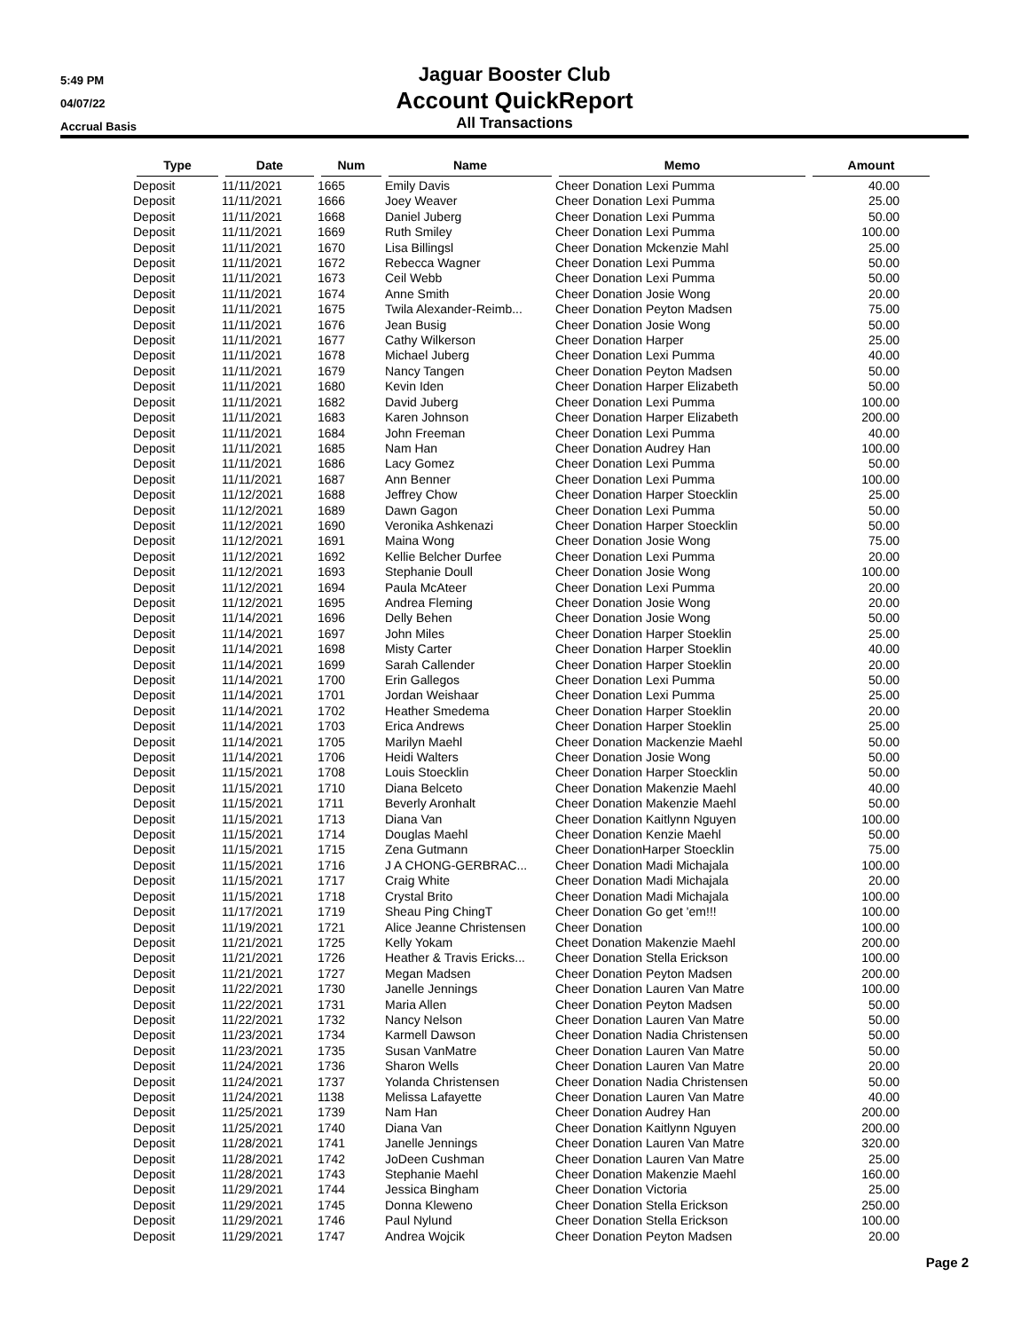5:49 PM
04/07/22
Accrual Basis
Jaguar Booster Club
Account QuickReport
All Transactions
| Type | Date | Num | Name | Memo | Amount |
| --- | --- | --- | --- | --- | --- |
| Deposit | 11/11/2021 | 1665 | Emily Davis | Cheer Donation Lexi Pumma | 40.00 |
| Deposit | 11/11/2021 | 1666 | Joey Weaver | Cheer Donation Lexi Pumma | 25.00 |
| Deposit | 11/11/2021 | 1668 | Daniel Juberg | Cheer Donation Lexi Pumma | 50.00 |
| Deposit | 11/11/2021 | 1669 | Ruth Smiley | Cheer Donation Lexi Pumma | 100.00 |
| Deposit | 11/11/2021 | 1670 | Lisa Billingsl | Cheer Donation Mckenzie Mahl | 25.00 |
| Deposit | 11/11/2021 | 1672 | Rebecca Wagner | Cheer Donation Lexi Pumma | 50.00 |
| Deposit | 11/11/2021 | 1673 | Ceil Webb | Cheer Donation Lexi Pumma | 50.00 |
| Deposit | 11/11/2021 | 1674 | Anne Smith | Cheer Donation Josie Wong | 20.00 |
| Deposit | 11/11/2021 | 1675 | Twila Alexander-Reimb... | Cheer Donation Peyton Madsen | 75.00 |
| Deposit | 11/11/2021 | 1676 | Jean Busig | Cheer Donation Josie Wong | 50.00 |
| Deposit | 11/11/2021 | 1677 | Cathy Wilkerson | Cheer Donation Harper | 25.00 |
| Deposit | 11/11/2021 | 1678 | Michael Juberg | Cheer Donation Lexi Pumma | 40.00 |
| Deposit | 11/11/2021 | 1679 | Nancy Tangen | Cheer Donation Peyton Madsen | 50.00 |
| Deposit | 11/11/2021 | 1680 | Kevin Iden | Cheer Donation Harper Elizabeth | 50.00 |
| Deposit | 11/11/2021 | 1682 | David Juberg | Cheer Donation Lexi Pumma | 100.00 |
| Deposit | 11/11/2021 | 1683 | Karen Johnson | Cheer Donation Harper Elizabeth | 200.00 |
| Deposit | 11/11/2021 | 1684 | John Freeman | Cheer Donation Lexi Pumma | 40.00 |
| Deposit | 11/11/2021 | 1685 | Nam Han | Cheer Donation Audrey Han | 100.00 |
| Deposit | 11/11/2021 | 1686 | Lacy Gomez | Cheer Donation Lexi Pumma | 50.00 |
| Deposit | 11/11/2021 | 1687 | Ann Benner | Cheer Donation Lexi Pumma | 100.00 |
| Deposit | 11/12/2021 | 1688 | Jeffrey Chow | Cheer Donation Harper Stoecklin | 25.00 |
| Deposit | 11/12/2021 | 1689 | Dawn Gagon | Cheer Donation Lexi Pumma | 50.00 |
| Deposit | 11/12/2021 | 1690 | Veronika Ashkenazi | Cheer Donation Harper Stoecklin | 50.00 |
| Deposit | 11/12/2021 | 1691 | Maina Wong | Cheer Donation Josie Wong | 75.00 |
| Deposit | 11/12/2021 | 1692 | Kellie Belcher Durfee | Cheer Donation Lexi Pumma | 20.00 |
| Deposit | 11/12/2021 | 1693 | Stephanie Doull | Cheer Donation Josie Wong | 100.00 |
| Deposit | 11/12/2021 | 1694 | Paula McAteer | Cheer Donation Lexi Pumma | 20.00 |
| Deposit | 11/12/2021 | 1695 | Andrea Fleming | Cheer Donation Josie Wong | 20.00 |
| Deposit | 11/14/2021 | 1696 | Delly Behen | Cheer Donation Josie Wong | 50.00 |
| Deposit | 11/14/2021 | 1697 | John Miles | Cheer Donation Harper Stoeklin | 25.00 |
| Deposit | 11/14/2021 | 1698 | Misty Carter | Cheer Donation Harper Stoeklin | 40.00 |
| Deposit | 11/14/2021 | 1699 | Sarah Callender | Cheer Donation Harper Stoeklin | 20.00 |
| Deposit | 11/14/2021 | 1700 | Erin Gallegos | Cheer Donation Lexi Pumma | 50.00 |
| Deposit | 11/14/2021 | 1701 | Jordan Weishaar | Cheer Donation Lexi Pumma | 25.00 |
| Deposit | 11/14/2021 | 1702 | Heather Smedema | Cheer Donation Harper Stoeklin | 20.00 |
| Deposit | 11/14/2021 | 1703 | Erica Andrews | Cheer Donation Harper Stoeklin | 25.00 |
| Deposit | 11/14/2021 | 1705 | Marilyn Maehl | Cheer Donation Mackenzie Maehl | 50.00 |
| Deposit | 11/14/2021 | 1706 | Heidi Walters | Cheer Donation Josie Wong | 50.00 |
| Deposit | 11/15/2021 | 1708 | Louis Stoecklin | Cheer Donation Harper Stoecklin | 50.00 |
| Deposit | 11/15/2021 | 1710 | Diana Belceto | Cheer Donation Makenzie Maehl | 40.00 |
| Deposit | 11/15/2021 | 1711 | Beverly Aronhalt | Cheer Donation Makenzie Maehl | 50.00 |
| Deposit | 11/15/2021 | 1713 | Diana Van | Cheer Donation Kaitlynn Nguyen | 100.00 |
| Deposit | 11/15/2021 | 1714 | Douglas Maehl | Cheer Donation Kenzie Maehl | 50.00 |
| Deposit | 11/15/2021 | 1715 | Zena Gutmann | Cheer DonationHarper Stoecklin | 75.00 |
| Deposit | 11/15/2021 | 1716 | J A CHONG-GERBRAC... | Cheer Donation Madi Michajala | 100.00 |
| Deposit | 11/15/2021 | 1717 | Craig White | Cheer Donation Madi Michajala | 20.00 |
| Deposit | 11/15/2021 | 1718 | Crystal Brito | Cheer Donation Madi Michajala | 100.00 |
| Deposit | 11/17/2021 | 1719 | Sheau Ping ChingT | Cheer Donation Go get 'em!!! | 100.00 |
| Deposit | 11/19/2021 | 1721 | Alice Jeanne Christensen | Cheer Donation | 100.00 |
| Deposit | 11/21/2021 | 1725 | Kelly Yokam | Cheet Donation Makenzie Maehl | 200.00 |
| Deposit | 11/21/2021 | 1726 | Heather & Travis Ericks... | Cheer Donation Stella Erickson | 100.00 |
| Deposit | 11/21/2021 | 1727 | Megan Madsen | Cheer Donation Peyton Madsen | 200.00 |
| Deposit | 11/22/2021 | 1730 | Janelle Jennings | Cheer Donation Lauren Van Matre | 100.00 |
| Deposit | 11/22/2021 | 1731 | Maria Allen | Cheer Donation Peyton Madsen | 50.00 |
| Deposit | 11/22/2021 | 1732 | Nancy Nelson | Cheer Donation Lauren Van Matre | 50.00 |
| Deposit | 11/23/2021 | 1734 | Karmell Dawson | Cheer Donation Nadia Christensen | 50.00 |
| Deposit | 11/23/2021 | 1735 | Susan VanMatre | Cheer Donation Lauren Van Matre | 50.00 |
| Deposit | 11/24/2021 | 1736 | Sharon Wells | Cheer Donation Lauren Van Matre | 20.00 |
| Deposit | 11/24/2021 | 1737 | Yolanda Christensen | Cheer Donation Nadia Christensen | 50.00 |
| Deposit | 11/24/2021 | 1138 | Melissa Lafayette | Cheer Donation Lauren Van Matre | 40.00 |
| Deposit | 11/25/2021 | 1739 | Nam Han | Cheer Donation Audrey Han | 200.00 |
| Deposit | 11/25/2021 | 1740 | Diana Van | Cheer Donation Kaitlynn Nguyen | 200.00 |
| Deposit | 11/28/2021 | 1741 | Janelle Jennings | Cheer Donation Lauren Van Matre | 320.00 |
| Deposit | 11/28/2021 | 1742 | JoDeen Cushman | Cheer Donation Lauren Van Matre | 25.00 |
| Deposit | 11/28/2021 | 1743 | Stephanie Maehl | Cheer Donation Makenzie Maehl | 160.00 |
| Deposit | 11/29/2021 | 1744 | Jessica Bingham | Cheer Donation Victoria | 25.00 |
| Deposit | 11/29/2021 | 1745 | Donna Kleweno | Cheer Donation Stella Erickson | 250.00 |
| Deposit | 11/29/2021 | 1746 | Paul Nylund | Cheer Donation Stella Erickson | 100.00 |
| Deposit | 11/29/2021 | 1747 | Andrea Wojcik | Cheer Donation Peyton Madsen | 20.00 |
Page 2